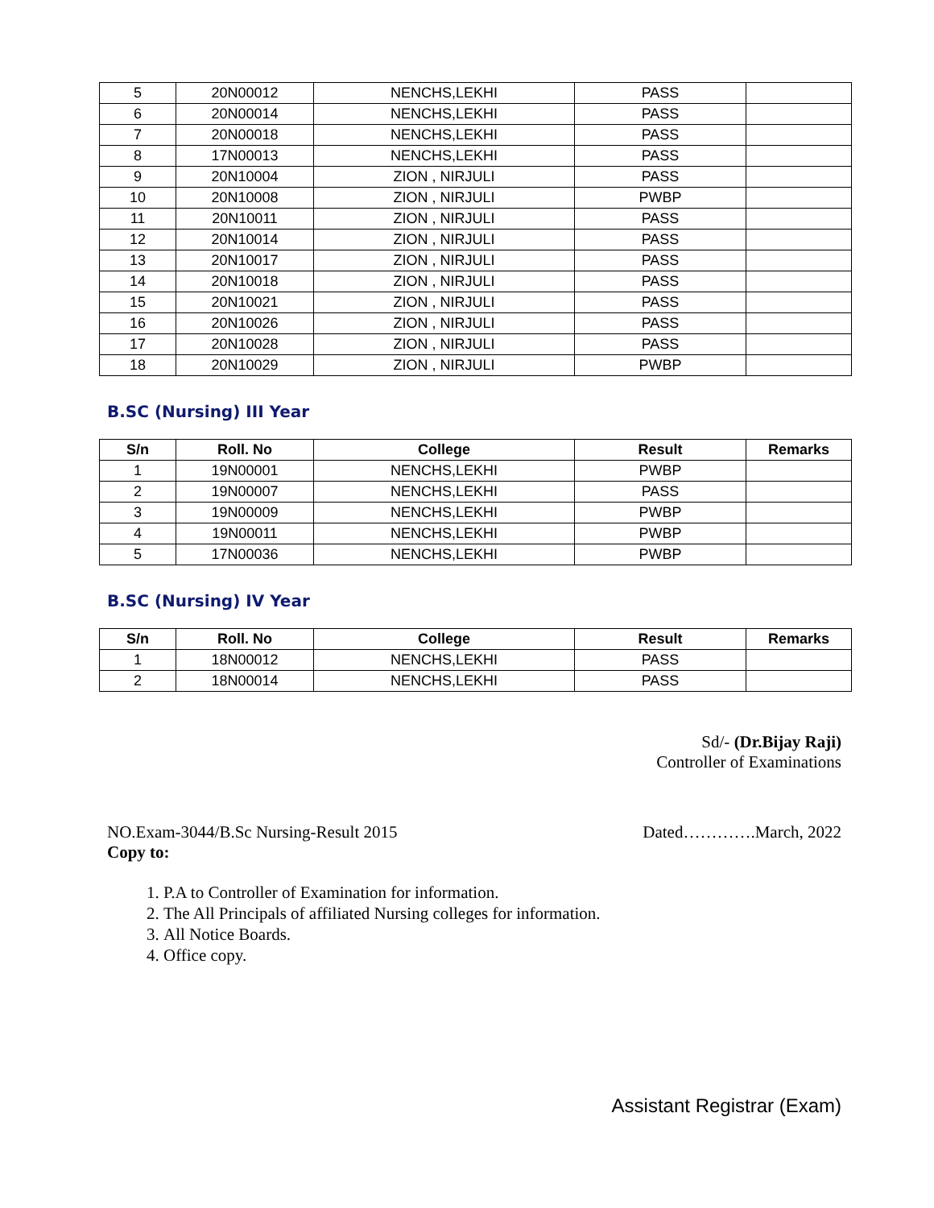| 5 | 20N00012 | NENCHS,LEKHI | PASS | |
| 6 | 20N00014 | NENCHS,LEKHI | PASS | |
| 7 | 20N00018 | NENCHS,LEKHI | PASS | |
| 8 | 17N00013 | NENCHS,LEKHI | PASS | |
| 9 | 20N10004 | ZION , NIRJULI | PASS | |
| 10 | 20N10008 | ZION , NIRJULI | PWBP | |
| 11 | 20N10011 | ZION , NIRJULI | PASS | |
| 12 | 20N10014 | ZION , NIRJULI | PASS | |
| 13 | 20N10017 | ZION , NIRJULI | PASS | |
| 14 | 20N10018 | ZION , NIRJULI | PASS | |
| 15 | 20N10021 | ZION , NIRJULI | PASS | |
| 16 | 20N10026 | ZION , NIRJULI | PASS | |
| 17 | 20N10028 | ZION , NIRJULI | PASS | |
| 18 | 20N10029 | ZION , NIRJULI | PWBP | |
B.SC (Nursing) III Year
| S/n | Roll. No | College | Result | Remarks |
| --- | --- | --- | --- | --- |
| 1 | 19N00001 | NENCHS,LEKHI | PWBP | |
| 2 | 19N00007 | NENCHS,LEKHI | PASS | |
| 3 | 19N00009 | NENCHS,LEKHI | PWBP | |
| 4 | 19N00011 | NENCHS,LEKHI | PWBP | |
| 5 | 17N00036 | NENCHS,LEKHI | PWBP | |
B.SC (Nursing) IV Year
| S/n | Roll. No | College | Result | Remarks |
| --- | --- | --- | --- | --- |
| 1 | 18N00012 | NENCHS,LEKHI | PASS | |
| 2 | 18N00014 | NENCHS,LEKHI | PASS | |
Sd/- (Dr.Bijay Raji)
Controller of Examinations
NO.Exam-3044/B.Sc Nursing-Result 2015 Dated………….March, 2022
Copy to:
1. P.A to Controller of Examination for information.
2. The All Principals of affiliated Nursing colleges for information.
3. All Notice Boards.
4. Office copy.
Assistant Registrar (Exam)